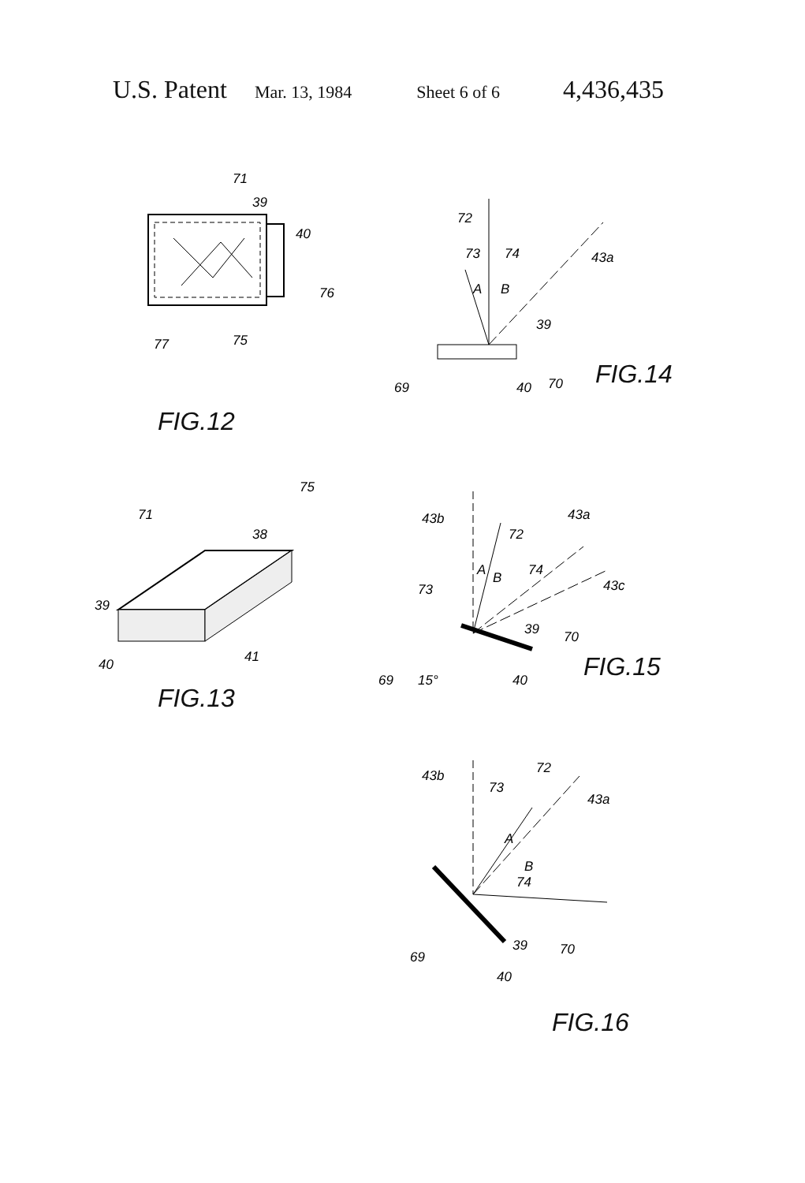U.S. Patent Mar. 13, 1984 Sheet 6 of 6 4,436,435
71
39
40
76
77
75
FIG.12
72
73
74
A
B
43a
39
69
40
70
FIG.14
71
75
38
39
40
41
FIG.13
43b
72
43a
74
73
A
B
43c
39
70
69
15°
40
FIG.15
43b
73
72
43a
A
B
74
69
39
70
40
FIG.16